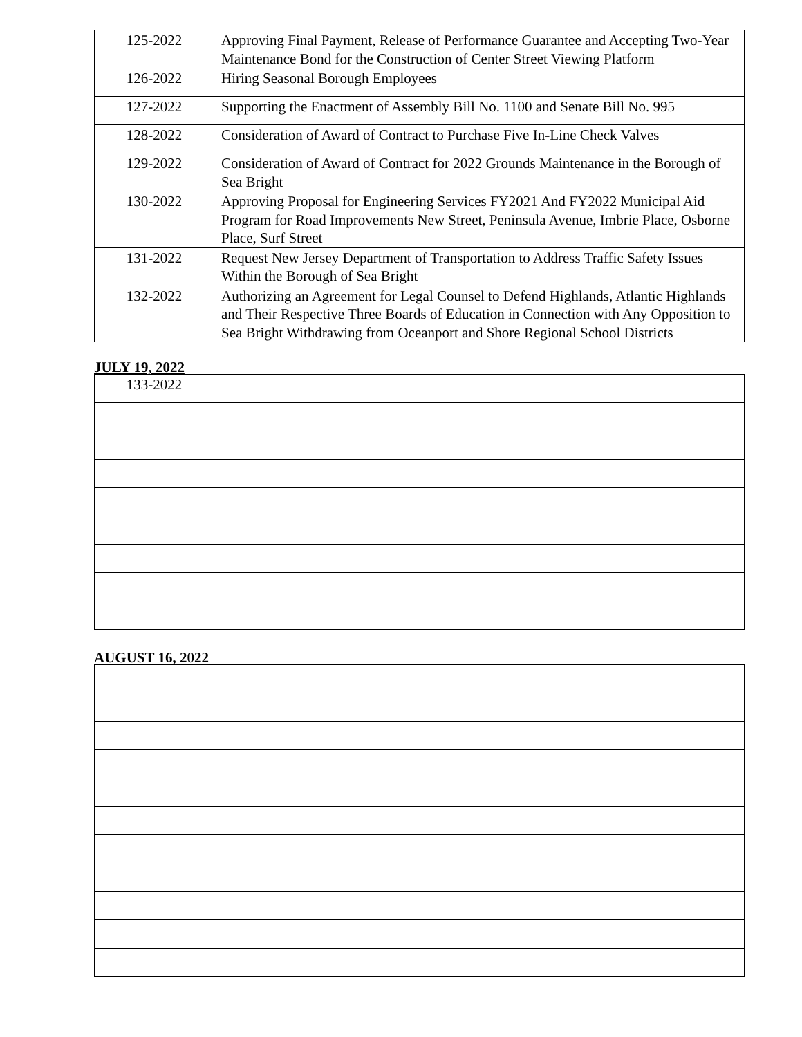| 125-2022 | Approving Final Payment, Release of Performance Guarantee and Accepting Two-Year Maintenance Bond for the Construction of Center Street Viewing Platform |
| 126-2022 | Hiring Seasonal Borough Employees |
| 127-2022 | Supporting the Enactment of Assembly Bill No. 1100 and Senate Bill No. 995 |
| 128-2022 | Consideration of Award of Contract to Purchase Five In-Line Check Valves |
| 129-2022 | Consideration of Award of Contract for 2022 Grounds Maintenance in the Borough of Sea Bright |
| 130-2022 | Approving Proposal for Engineering Services FY2021 And FY2022 Municipal Aid Program for Road Improvements New Street, Peninsula Avenue, Imbrie Place, Osborne Place, Surf Street |
| 131-2022 | Request New Jersey Department of Transportation to Address Traffic Safety Issues Within the Borough of Sea Bright |
| 132-2022 | Authorizing an Agreement for Legal Counsel to Defend Highlands, Atlantic Highlands and Their Respective Three Boards of Education in Connection with Any Opposition to Sea Bright Withdrawing from Oceanport and Shore Regional School Districts |
JULY 19, 2022
| 133-2022 | |
AUGUST 16, 2022